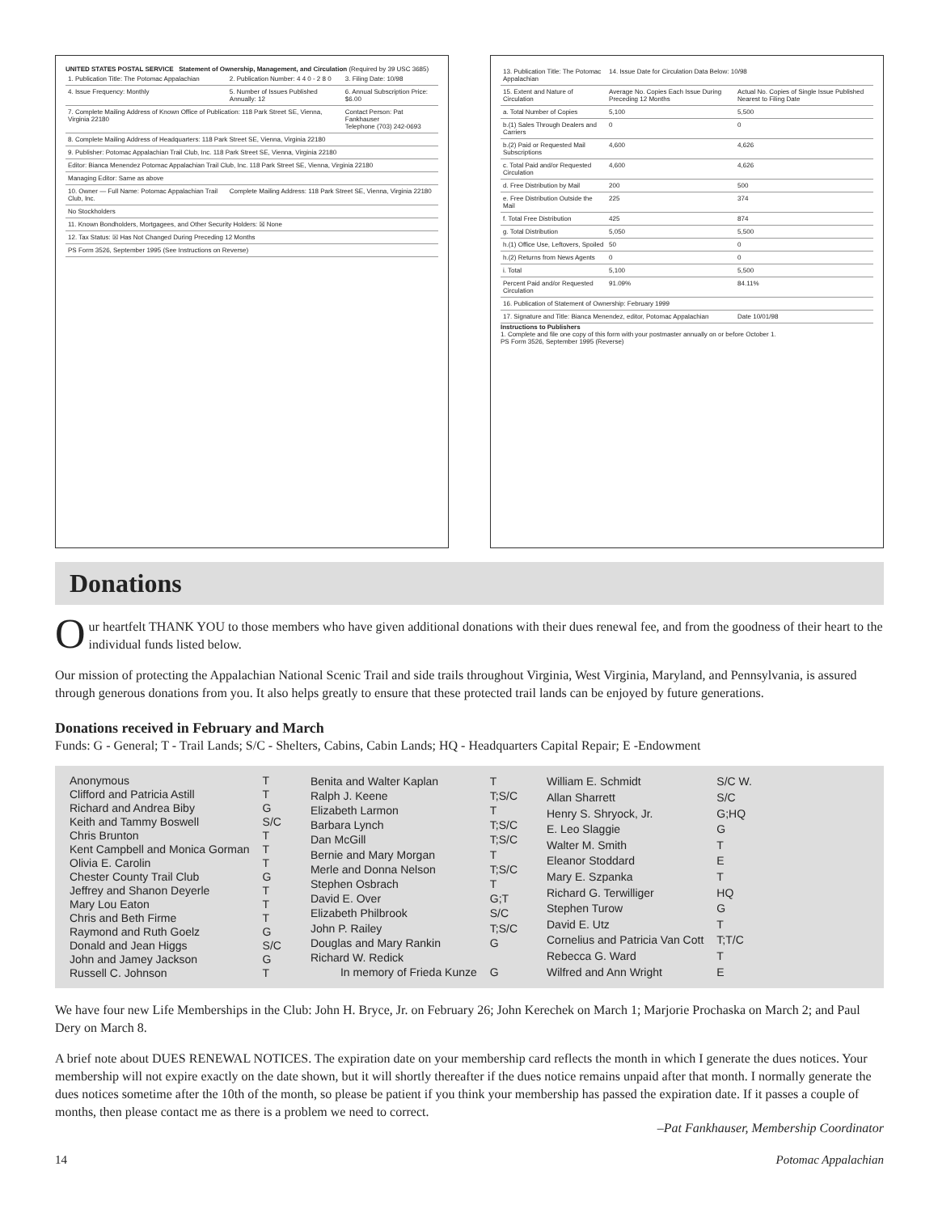UNITED STATES POSTAL SERVICE Statement of Ownership, Management, and Circulation (Required by 39 USC 3685)
| 1. Publication Title: The Potomac Appalachian | 2. Publication Number: 4 4 0 - 2 8 0 | 3. Filing Date: 10/98 |
| 4. Issue Frequency: Monthly | 5. Number of Issues Published Annually: 12 | 6. Annual Subscription Price: $6.00 |
| 7. Complete Mailing Address of Known Office of Publication: 118 Park Street SE, Vienna, Virginia 22180 | | Contact Person: Pat Fankhauser Telephone (703) 242-0693 |
| 8. Complete Mailing Address of Headquarters: 118 Park Street SE, Vienna, Virginia 22180 | | |
| 9. Publisher: Potomac Appalachian Trail Club, Inc. 118 Park Street SE, Vienna, Virginia 22180 | | |
| Editor: Bianca Menendez Potomac Appalachian Trail Club, Inc. 118 Park Street SE, Vienna, Virginia 22180 | | |
| Managing Editor: Same as above | | |
| 10. Owner — Full Name: Potomac Appalachian Trail Club, Inc. | Complete Mailing Address: 118 Park Street SE, Vienna, Virginia 22180 | |
| No Stockholders | | |
| 11. Known Bondholders, Mortgagees, and Other Security Holders: ☒ None | | |
| 12. Tax Status: ☒ Has Not Changed During Preceding 12 Months | | |
| PS Form 3526, September 1995 (See Instructions on Reverse) | | |
| 13. Publication Title: The Potomac Appalachian | 14. Issue Date for Circulation Data Below: 10/98 | |
| 15. Extent and Nature of Circulation | Average No. Copies Each Issue During Preceding 12 Months | Actual No. Copies of Single Issue Published Nearest to Filing Date |
| a. Total Number of Copies | 5,100 | 5,500 |
| b.(1) Sales Through Dealers and Carriers | 0 | 0 |
| b.(2) Paid or Requested Mail Subscriptions | 4,600 | 4,626 |
| c. Total Paid and/or Requested Circulation | 4,600 | 4,626 |
| d. Free Distribution by Mail | 200 | 500 |
| e. Free Distribution Outside the Mail | 225 | 374 |
| f. Total Free Distribution | 425 | 874 |
| g. Total Distribution | 5,050 | 5,500 |
| h.(1) Office Use, Leftovers, Spoiled | 50 | 0 |
| h.(2) Returns from News Agents | 0 | 0 |
| i. Total | 5,100 | 5,500 |
| Percent Paid and/or Requested Circulation | 91.09% | 84.11% |
| 16. Publication of Statement of Ownership: February 1999 | | |
| 17. Signature and Title: Bianca Menendez, editor, Potomac Appalachian | | Date 10/01/98 |
Instructions to Publishers
1. Complete and file one copy of this form with your postmaster annually on or before October 1.
PS Form 3526, September 1995 (Reverse)
Donations
Our heartfelt THANK YOU to those members who have given additional donations with their dues renewal fee, and from the goodness of their heart to the individual funds listed below.
Our mission of protecting the Appalachian National Scenic Trail and side trails throughout Virginia, West Virginia, Maryland, and Pennsylvania, is assured through generous donations from you. It also helps greatly to ensure that these protected trail lands can be enjoyed by future generations.
Donations received in February and March
Funds: G - General; T - Trail Lands; S/C - Shelters, Cabins, Cabin Lands; HQ - Headquarters Capital Repair; E -Endowment
| Anonymous | T |
| Clifford and Patricia Astill | T |
| Richard and Andrea Biby | G |
| Keith and Tammy Boswell | S/C |
| Chris Brunton | T |
| Kent Campbell and Monica Gorman | T |
| Olivia E. Carolin | T |
| Chester County Trail Club | G |
| Jeffrey and Shanon Deyerle | T |
| Mary Lou Eaton | T |
| Chris and Beth Firme | T |
| Raymond and Ruth Goelz | G |
| Donald and Jean Higgs | S/C |
| John and Jamey Jackson | G |
| Russell C. Johnson | T |
| Benita and Walter Kaplan | T |
| Ralph J. Keene | T;S/C |
| Elizabeth Larmon | T |
| Barbara Lynch | T;S/C |
| Dan McGill | T;S/C |
| Bernie and Mary Morgan | T |
| Merle and Donna Nelson | T;S/C |
| Stephen Osbrach | T |
| David E. Over | G;T |
| Elizabeth Philbrook | S/C |
| John P. Railey | T;S/C |
| Douglas and Mary Rankin | G |
| Richard W. Redick | |
| In memory of Frieda Kunze | G |
| William E. Schmidt | S/C W. |
| Allan Sharrett | S/C |
| Henry S. Shryock, Jr. | G;HQ |
| E. Leo Slaggie | G |
| Walter M. Smith | T |
| Eleanor Stoddard | E |
| Mary E. Szpanka | T |
| Richard G. Terwilliger | HQ |
| Stephen Turow | G |
| David E. Utz | T |
| Cornelius and Patricia Van Cott | T;T/C |
| Rebecca G. Ward | T |
| Wilfred and Ann Wright | E |
We have four new Life Memberships in the Club: John H. Bryce, Jr. on February 26; John Kerechek on March 1; Marjorie Prochaska on March 2; and Paul Dery on March 8.
A brief note about DUES RENEWAL NOTICES. The expiration date on your membership card reflects the month in which I generate the dues notices. Your membership will not expire exactly on the date shown, but it will shortly thereafter if the dues notice remains unpaid after that month. I normally generate the dues notices sometime after the 10th of the month, so please be patient if you think your membership has passed the expiration date. If it passes a couple of months, then please contact me as there is a problem we need to correct.
–Pat Fankhauser, Membership Coordinator
14 Potomac Appalachian